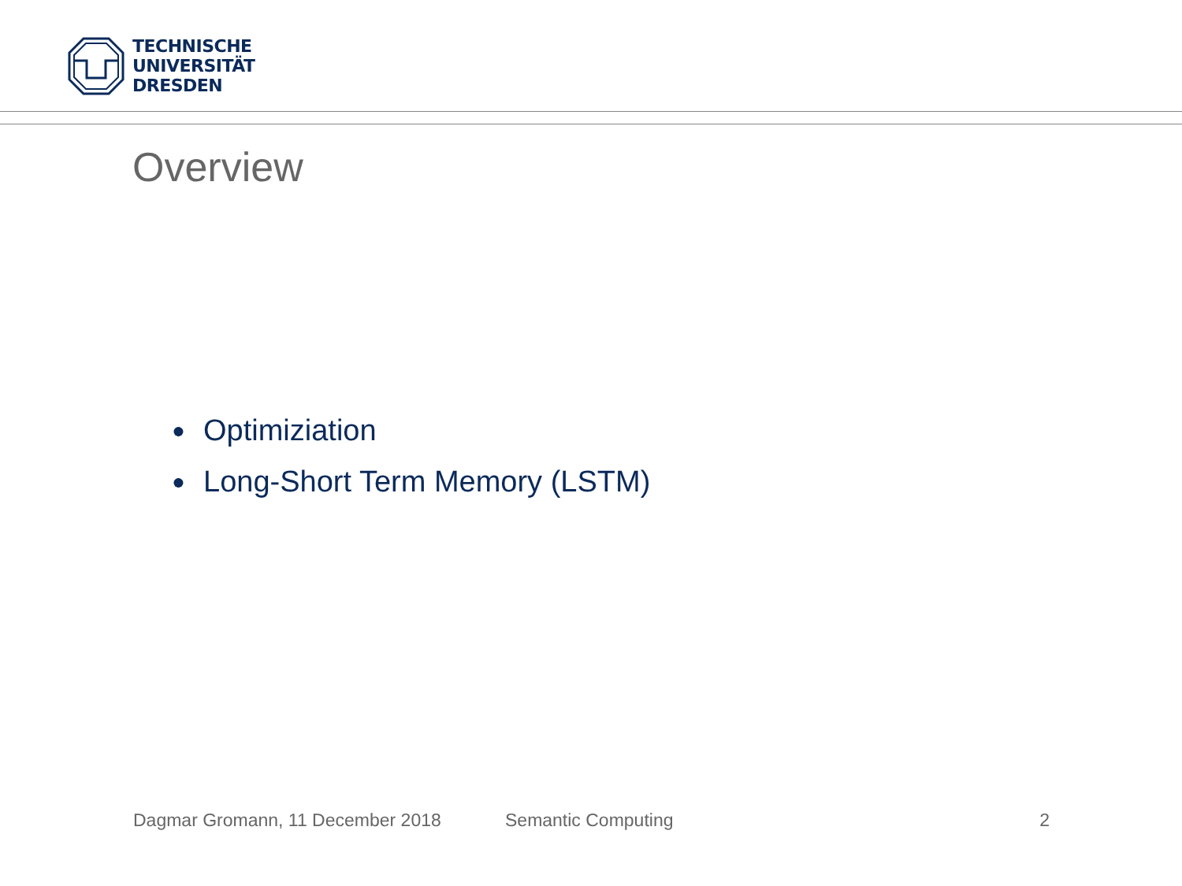TECHNISCHE
UNIVERSITÄT
DRESDEN
Overview
● Optimiziation
● Long-Short Term Memory (LSTM)
Dagmar Gromann, 11 December 2018 Semantic Computing 2